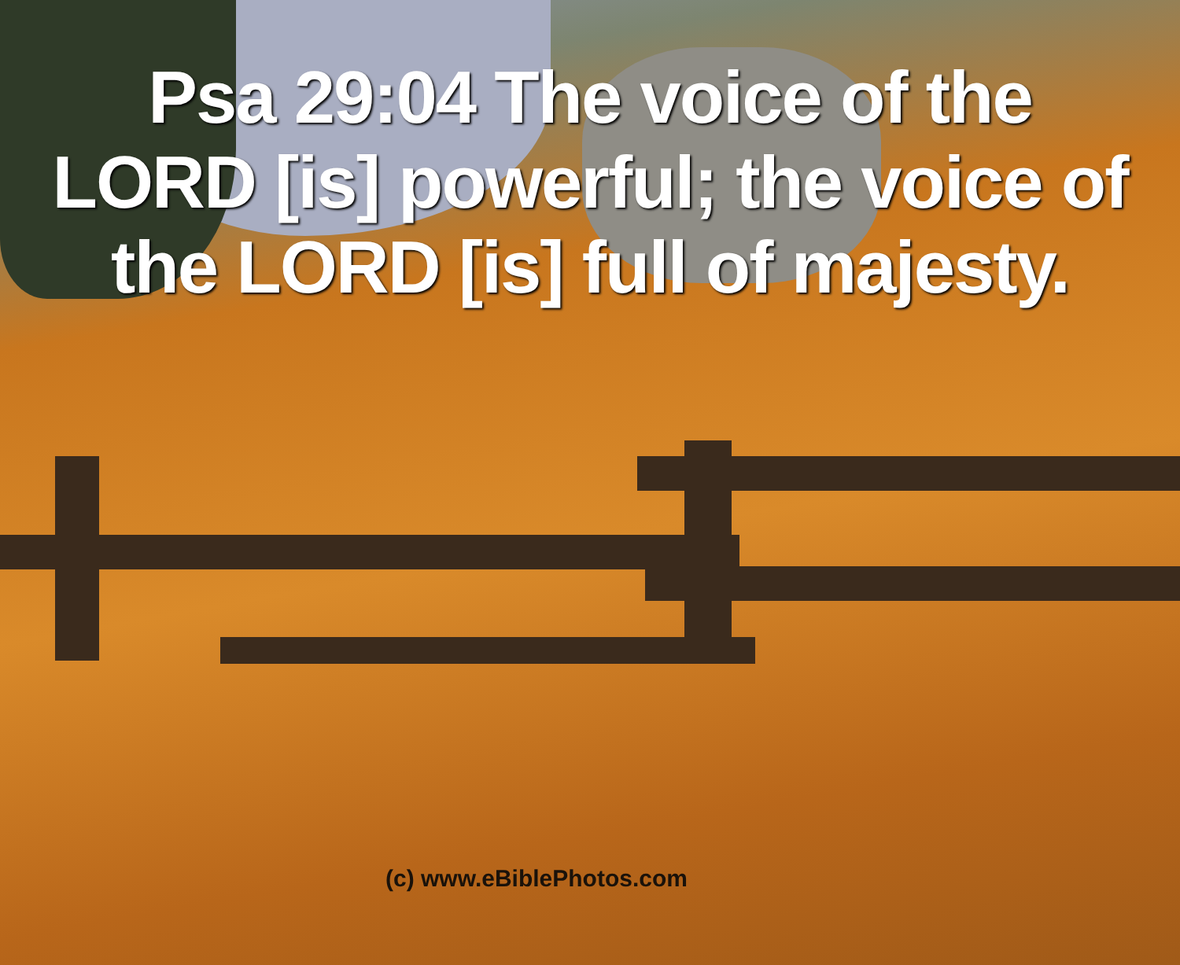Psa 29:04 The voice of the LORD [is] powerful; the voice of the LORD [is] full of majesty.
(c) www.eBiblePhotos.com